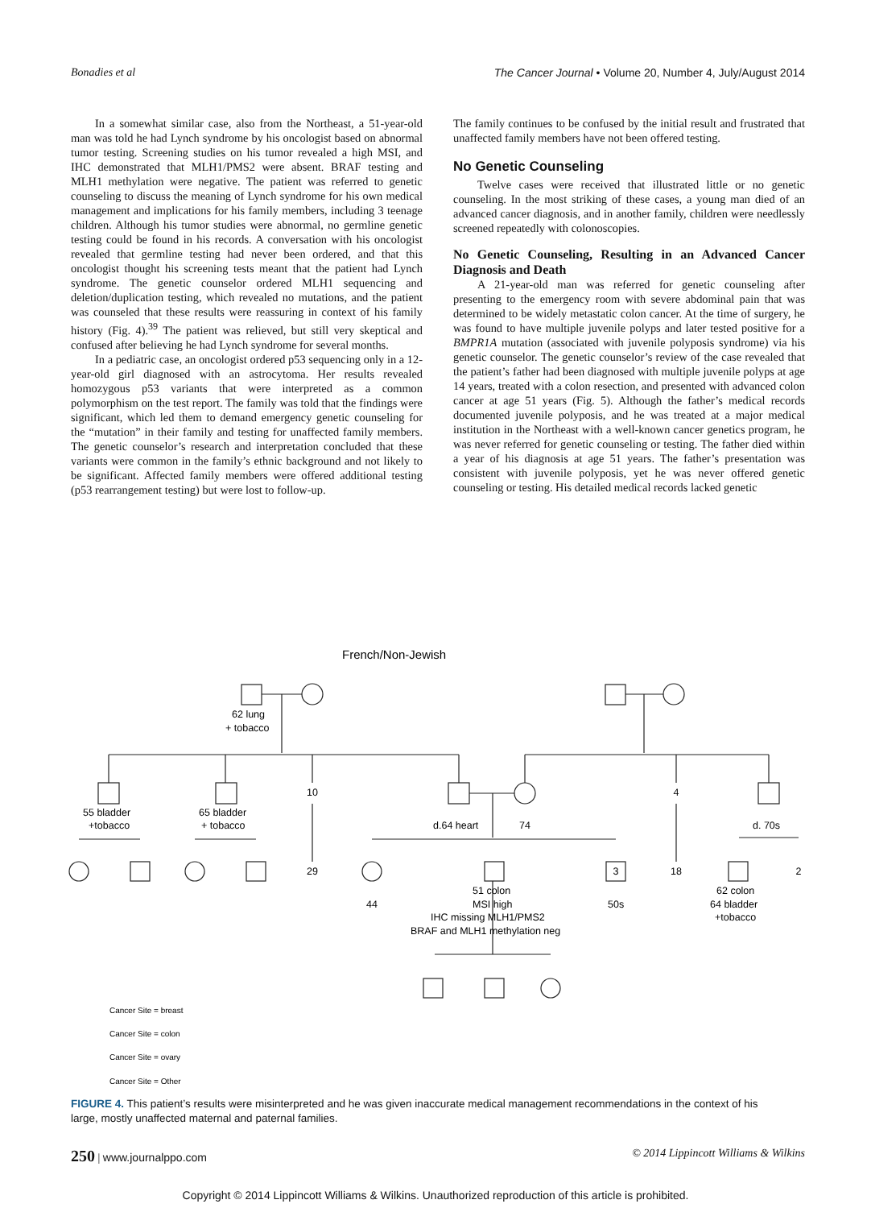Bonadies et al The Cancer Journal • Volume 20, Number 4, July/August 2014
In a somewhat similar case, also from the Northeast, a 51-year-old man was told he had Lynch syndrome by his oncologist based on abnormal tumor testing. Screening studies on his tumor revealed a high MSI, and IHC demonstrated that MLH1/PMS2 were absent. BRAF testing and MLH1 methylation were negative. The patient was referred to genetic counseling to discuss the meaning of Lynch syndrome for his own medical management and implications for his family members, including 3 teenage children. Although his tumor studies were abnormal, no germline genetic testing could be found in his records. A conversation with his oncologist revealed that germline testing had never been ordered, and that this oncologist thought his screening tests meant that the patient had Lynch syndrome. The genetic counselor ordered MLH1 sequencing and deletion/duplication testing, which revealed no mutations, and the patient was counseled that these results were reassuring in context of his family history (Fig. 4).<sup>39</sup> The patient was relieved, but still very skeptical and confused after believing he had Lynch syndrome for several months.
In a pediatric case, an oncologist ordered p53 sequencing only in a 12-year-old girl diagnosed with an astrocytoma. Her results revealed homozygous p53 variants that were interpreted as a common polymorphism on the test report. The family was told that the findings were significant, which led them to demand emergency genetic counseling for the “mutation” in their family and testing for unaffected family members. The genetic counselor’s research and interpretation concluded that these variants were common in the family’s ethnic background and not likely to be significant. Affected family members were offered additional testing (p53 rearrangement testing) but were lost to follow-up.
The family continues to be confused by the initial result and frustrated that unaffected family members have not been offered testing.
No Genetic Counseling
Twelve cases were received that illustrated little or no genetic counseling. In the most striking of these cases, a young man died of an advanced cancer diagnosis, and in another family, children were needlessly screened repeatedly with colonoscopies.
No Genetic Counseling, Resulting in an Advanced Cancer Diagnosis and Death
A 21-year-old man was referred for genetic counseling after presenting to the emergency room with severe abdominal pain that was determined to be widely metastatic colon cancer. At the time of surgery, he was found to have multiple juvenile polyps and later tested positive for a BMPR1A mutation (associated with juvenile polyposis syndrome) via his genetic counselor. The genetic counselor’s review of the case revealed that the patient’s father had been diagnosed with multiple juvenile polyps at age 14 years, treated with a colon resection, and presented with advanced colon cancer at age 51 years (Fig. 5). Although the father’s medical records documented juvenile polyposis, and he was treated at a major medical institution in the Northeast with a well-known cancer genetics program, he was never referred for genetic counseling or testing. The father died within a year of his diagnosis at age 51 years. The father’s presentation was consistent with juvenile polyposis, yet he was never offered genetic counseling or testing. His detailed medical records lacked genetic
French/Non-Jewish
62 lung
+ tobacco
10
4
55 bladder
+tobacco
65 bladder
+ tobacco
d.64 heart
74
d. 70s
29
3
18
2
44
51 colon
MSI high
IHC missing MLH1/PMS2
BRAF and MLH1 methylation neg
50s
62 colon
64 bladder
+tobacco
Cancer Site = breast
Cancer Site = colon
Cancer Site = ovary
Cancer Site = Other
FIGURE 4. This patient’s results were misinterpreted and he was given inaccurate medical management recommendations in the context of his large, mostly unaffected maternal and paternal families.
250 | www.journalppo.com © 2014 Lippincott Williams & Wilkins
Copyright © 2014 Lippincott Williams & Wilkins. Unauthorized reproduction of this article is prohibited.